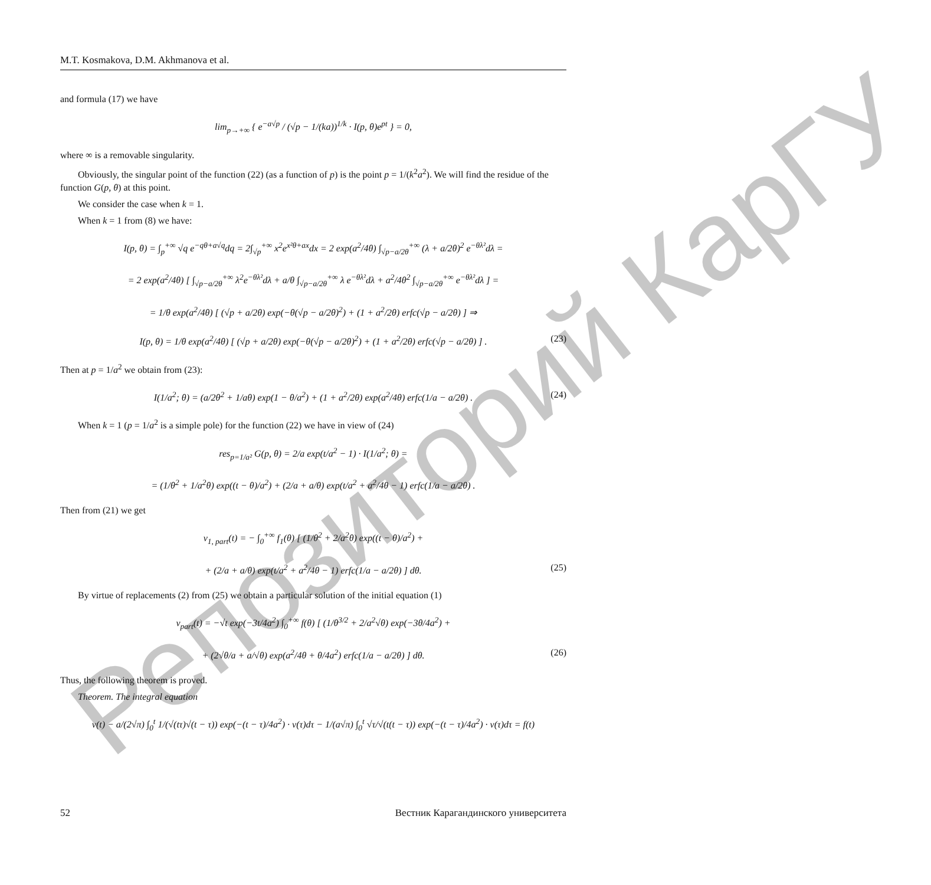Репозиторий КарГУ
M.T. Kosmakova, D.M. Akhmanova et al.
and formula (17) we have
lim<sub>p→+∞</sub> { e<sup>−a√p</sup> / (√p − 1/(ka))<sup>1/k</sup> · I(p, θ)e<sup>pt</sup> } = 0,
where ∞ is a removable singularity.
Obviously, the singular point of the function (22) (as a function of p) is the point p = 1/(k<sup>2</sup>a<sup>2</sup>). We will find the residue of the function G(p, θ) at this point.
We consider the case when k = 1.
When k = 1 from (8) we have:
I(p, θ) = ∫<sub>p</sub><sup>+∞</sup> √q e<sup>−qθ+a√q</sup>dq = 2∫<sub>√p</sub><sup>+∞</sup> x<sup>2</sup>e<sup>x²θ+ax</sup>dx = 2 exp(a<sup>2</sup>/4θ) ∫<sub>√p−a/2θ</sub><sup>+∞</sup> (λ + a/2θ)<sup>2</sup> e<sup>−θλ²</sup>dλ =
= 2 exp(a<sup>2</sup>/4θ) [ ∫<sub>√p−a/2θ</sub><sup>+∞</sup> λ<sup>2</sup>e<sup>−θλ²</sup>dλ + a/θ ∫<sub>√p−a/2θ</sub><sup>+∞</sup> λ e<sup>−θλ²</sup>dλ + a<sup>2</sup>/4θ<sup>2</sup> ∫<sub>√p−a/2θ</sub><sup>+∞</sup> e<sup>−θλ²</sup>dλ ] =
= 1/θ exp(a<sup>2</sup>/4θ) [ (√p + a/2θ) exp(−θ(√p − a/2θ)<sup>2</sup>) + (1 + a<sup>2</sup>/2θ) erfc(√p − a/2θ) ] ⇒
I(p, θ) = 1/θ exp(a<sup>2</sup>/4θ) [ (√p + a/2θ) exp(−θ(√p − a/2θ)<sup>2</sup>) + (1 + a<sup>2</sup>/2θ) erfc(√p − a/2θ) ] . (23)
Then at p = 1/a<sup>2</sup> we obtain from (23):
I(1/a<sup>2</sup>; θ) = (a/2θ<sup>2</sup> + 1/aθ) exp(1 − θ/a<sup>2</sup>) + (1 + a<sup>2</sup>/2θ) exp(a<sup>2</sup>/4θ) erfc(1/a − a/2θ) . (24)
When k = 1 (p = 1/a<sup>2</sup> is a simple pole) for the function (22) we have in view of (24)
res<sub>p=1/a²</sub> G(p, θ) = 2/a exp(t/a<sup>2</sup> − 1) · I(1/a<sup>2</sup>; θ) =
= (1/θ<sup>2</sup> + 1/a<sup>2</sup>θ) exp((t − θ)/a<sup>2</sup>) + (2/a + a/θ) exp(t/a<sup>2</sup> + a<sup>2</sup>/4θ − 1) erfc(1/a − a/2θ) .
Then from (21) we get
ν<sub>1, part</sub>(t) = − ∫<sub>0</sub><sup>+∞</sup> f<sub>1</sub>(θ) [ (1/θ<sup>2</sup> + 2/a<sup>2</sup>θ) exp((t − θ)/a<sup>2</sup>) +
+ (2/a + a/θ) exp(t/a<sup>2</sup> + a<sup>2</sup>/4θ − 1) erfc(1/a − a/2θ) ] dθ. (25)
By virtue of replacements (2) from (25) we obtain a particular solution of the initial equation (1)
ν<sub>part</sub>(t) = −√t exp(−3t/4a<sup>2</sup>) ∫<sub>0</sub><sup>+∞</sup> f(θ) [ (1/θ<sup>3/2</sup> + 2/a<sup>2</sup>√θ) exp(−3θ/4a<sup>2</sup>) +
+ (2√θ/a + a/√θ) exp(a<sup>2</sup>/4θ + θ/4a<sup>2</sup>) erfc(1/a − a/2θ) ] dθ. (26)
Thus, the following theorem is proved.
Theorem. The integral equation
ν(t) − a/(2√π) ∫<sub>0</sub><sup>t</sup> 1/(√(tτ)√(t − τ)) exp(−(t − τ)/4a<sup>2</sup>) · ν(τ)dτ − 1/(a√π) ∫<sub>0</sub><sup>t</sup> √τ/√(t(t − τ)) exp(−(t − τ)/4a<sup>2</sup>) · ν(τ)dτ = f(t)
52 Вестник Карагандинского университета